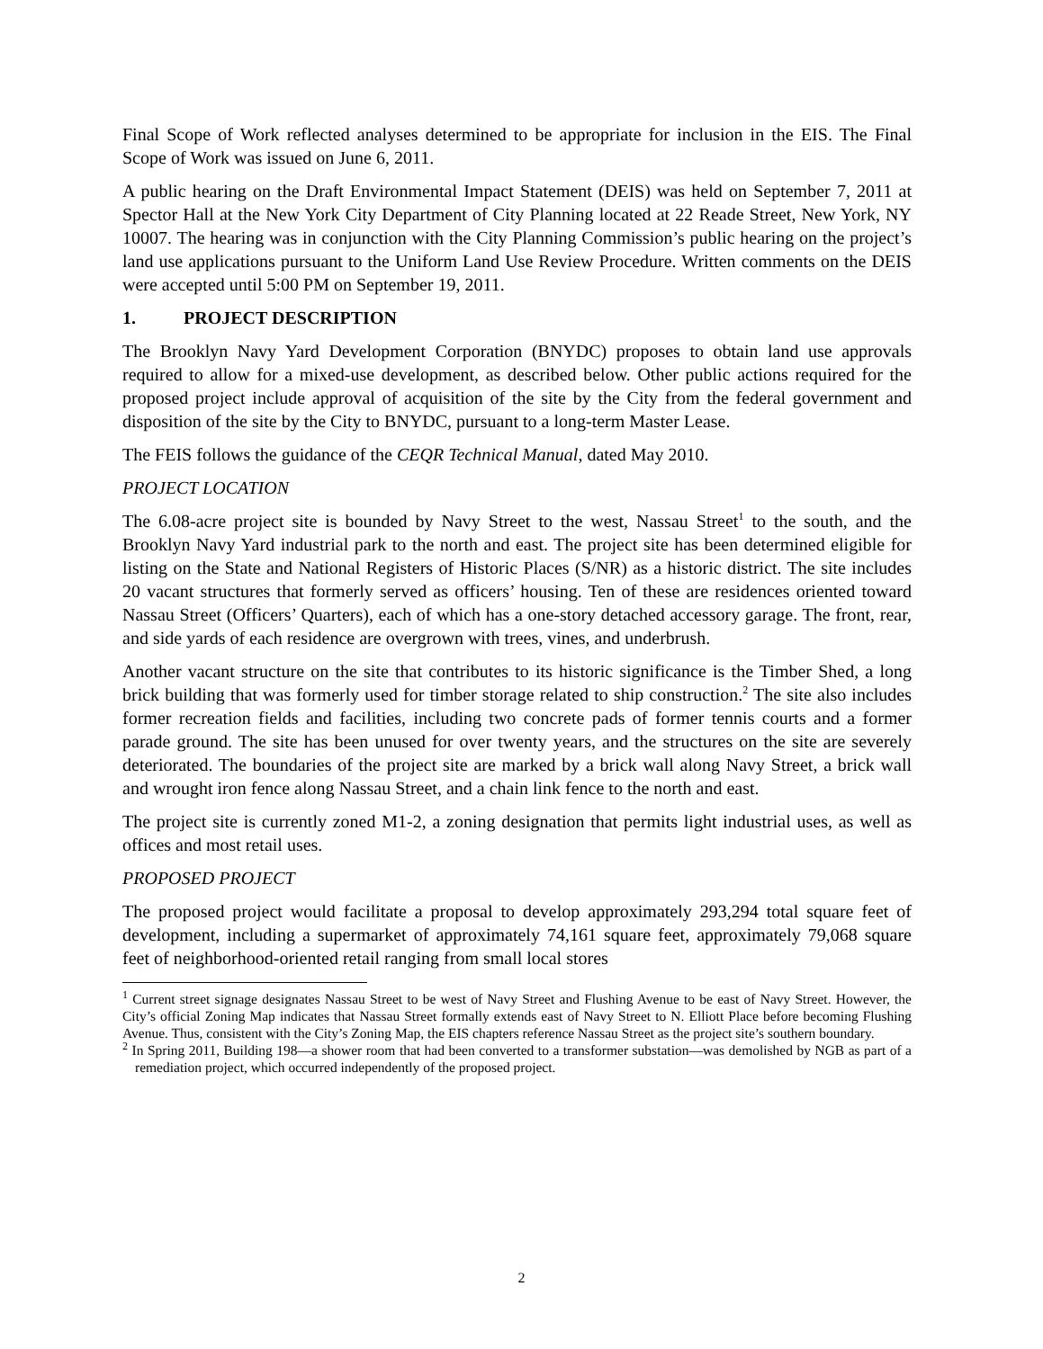Final Scope of Work reflected analyses determined to be appropriate for inclusion in the EIS. The Final Scope of Work was issued on June 6, 2011.
A public hearing on the Draft Environmental Impact Statement (DEIS) was held on September 7, 2011 at Spector Hall at the New York City Department of City Planning located at 22 Reade Street, New York, NY 10007. The hearing was in conjunction with the City Planning Commission’s public hearing on the project’s land use applications pursuant to the Uniform Land Use Review Procedure. Written comments on the DEIS were accepted until 5:00 PM on September 19, 2011.
1. PROJECT DESCRIPTION
The Brooklyn Navy Yard Development Corporation (BNYDC) proposes to obtain land use approvals required to allow for a mixed-use development, as described below. Other public actions required for the proposed project include approval of acquisition of the site by the City from the federal government and disposition of the site by the City to BNYDC, pursuant to a long-term Master Lease.
The FEIS follows the guidance of the CEQR Technical Manual, dated May 2010.
PROJECT LOCATION
The 6.08-acre project site is bounded by Navy Street to the west, Nassau Street<sup>1</sup> to the south, and the Brooklyn Navy Yard industrial park to the north and east. The project site has been determined eligible for listing on the State and National Registers of Historic Places (S/NR) as a historic district. The site includes 20 vacant structures that formerly served as officers’ housing. Ten of these are residences oriented toward Nassau Street (Officers’ Quarters), each of which has a one-story detached accessory garage. The front, rear, and side yards of each residence are overgrown with trees, vines, and underbrush.
Another vacant structure on the site that contributes to its historic significance is the Timber Shed, a long brick building that was formerly used for timber storage related to ship construction.<sup>2</sup> The site also includes former recreation fields and facilities, including two concrete pads of former tennis courts and a former parade ground. The site has been unused for over twenty years, and the structures on the site are severely deteriorated. The boundaries of the project site are marked by a brick wall along Navy Street, a brick wall and wrought iron fence along Nassau Street, and a chain link fence to the north and east.
The project site is currently zoned M1-2, a zoning designation that permits light industrial uses, as well as offices and most retail uses.
PROPOSED PROJECT
The proposed project would facilitate a proposal to develop approximately 293,294 total square feet of development, including a supermarket of approximately 74,161 square feet, approximately 79,068 square feet of neighborhood-oriented retail ranging from small local stores
<sup>1</sup> Current street signage designates Nassau Street to be west of Navy Street and Flushing Avenue to be east of Navy Street. However, the City’s official Zoning Map indicates that Nassau Street formally extends east of Navy Street to N. Elliott Place before becoming Flushing Avenue. Thus, consistent with the City’s Zoning Map, the EIS chapters reference Nassau Street as the project site’s southern boundary.
<sup>2</sup> In Spring 2011, Building 198—a shower room that had been converted to a transformer substation—was demolished by NGB as part of a remediation project, which occurred independently of the proposed project.
2